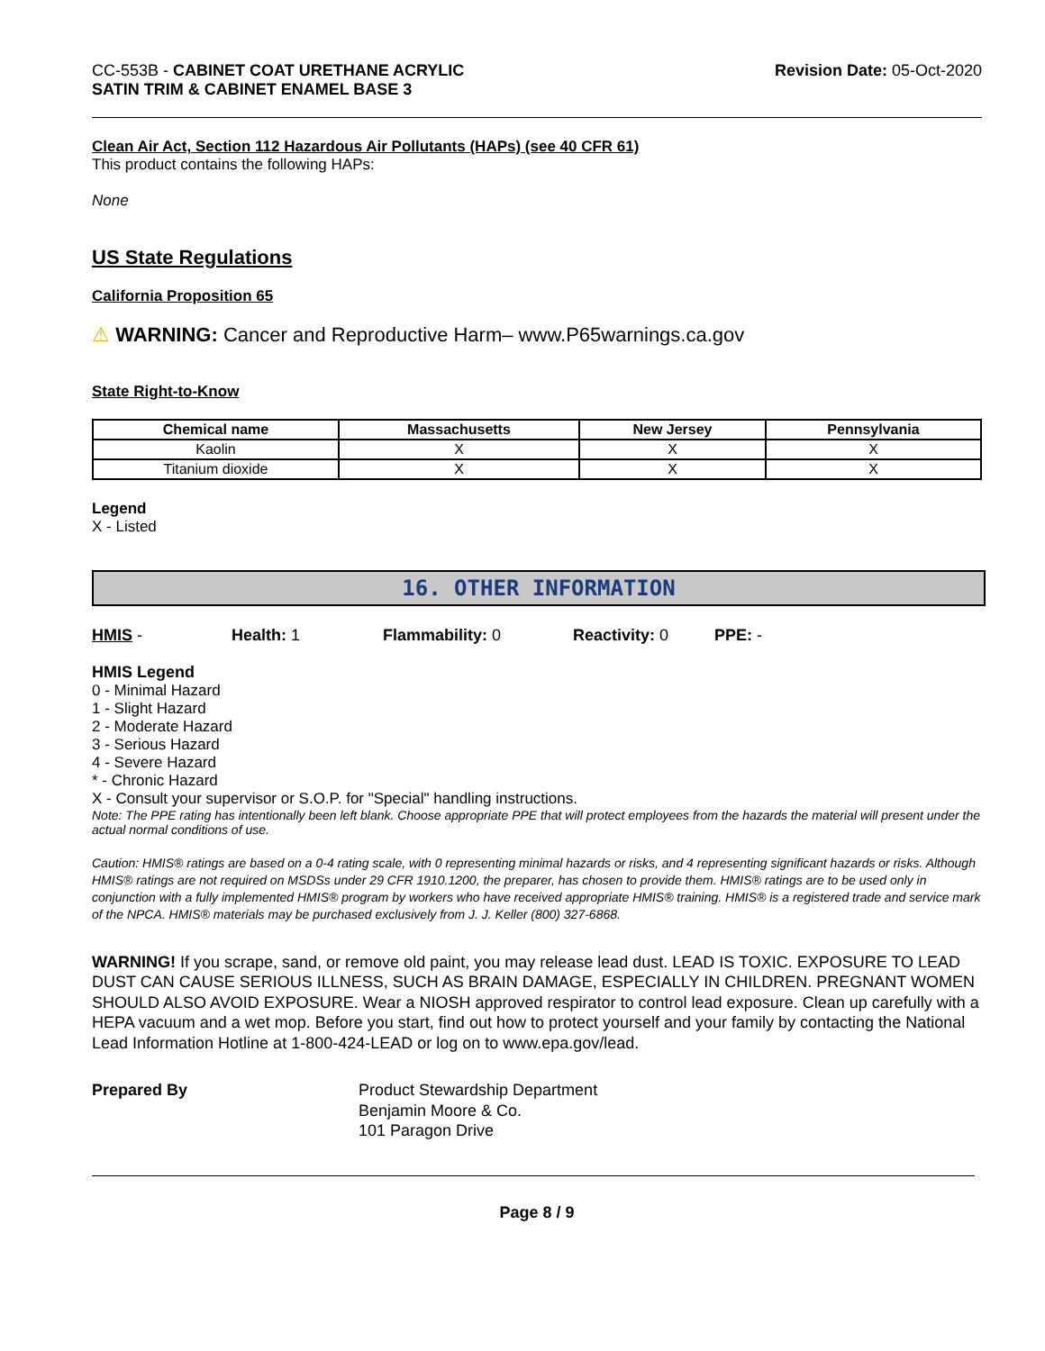CC-553B - CABINET COAT URETHANE ACRYLIC
SATIN TRIM & CABINET ENAMEL BASE 3
Revision Date: 05-Oct-2020
Clean Air Act, Section 112 Hazardous Air Pollutants (HAPs) (see 40 CFR 61)
This product contains the following HAPs:
None
US State Regulations
California Proposition 65
⚠ WARNING: Cancer and Reproductive Harm– www.P65warnings.ca.gov
State Right-to-Know
| Chemical name | Massachusetts | New Jersey | Pennsylvania |
| --- | --- | --- | --- |
| Kaolin | X | X | X |
| Titanium dioxide | X | X | X |
Legend
X - Listed
16. OTHER INFORMATION
HMIS - Health: 1 Flammability: 0 Reactivity: 0 PPE: -
HMIS Legend
0 - Minimal Hazard
1 - Slight Hazard
2 - Moderate Hazard
3 - Serious Hazard
4 - Severe Hazard
* - Chronic Hazard
X - Consult your supervisor or S.O.P. for "Special" handling instructions.
Note: The PPE rating has intentionally been left blank. Choose appropriate PPE that will protect employees from the hazards the material will present under the actual normal conditions of use.
Caution: HMIS® ratings are based on a 0-4 rating scale, with 0 representing minimal hazards or risks, and 4 representing significant hazards or risks. Although HMIS® ratings are not required on MSDSs under 29 CFR 1910.1200, the preparer, has chosen to provide them. HMIS® ratings are to be used only in conjunction with a fully implemented HMIS® program by workers who have received appropriate HMIS® training. HMIS® is a registered trade and service mark of the NPCA. HMIS® materials may be purchased exclusively from J. J. Keller (800) 327-6868.
WARNING! If you scrape, sand, or remove old paint, you may release lead dust. LEAD IS TOXIC. EXPOSURE TO LEAD DUST CAN CAUSE SERIOUS ILLNESS, SUCH AS BRAIN DAMAGE, ESPECIALLY IN CHILDREN. PREGNANT WOMEN SHOULD ALSO AVOID EXPOSURE. Wear a NIOSH approved respirator to control lead exposure. Clean up carefully with a HEPA vacuum and a wet mop. Before you start, find out how to protect yourself and your family by contacting the National Lead Information Hotline at 1-800-424-LEAD or log on to www.epa.gov/lead.
Prepared By Product Stewardship Department
Benjamin Moore & Co.
101 Paragon Drive
Page 8 / 9